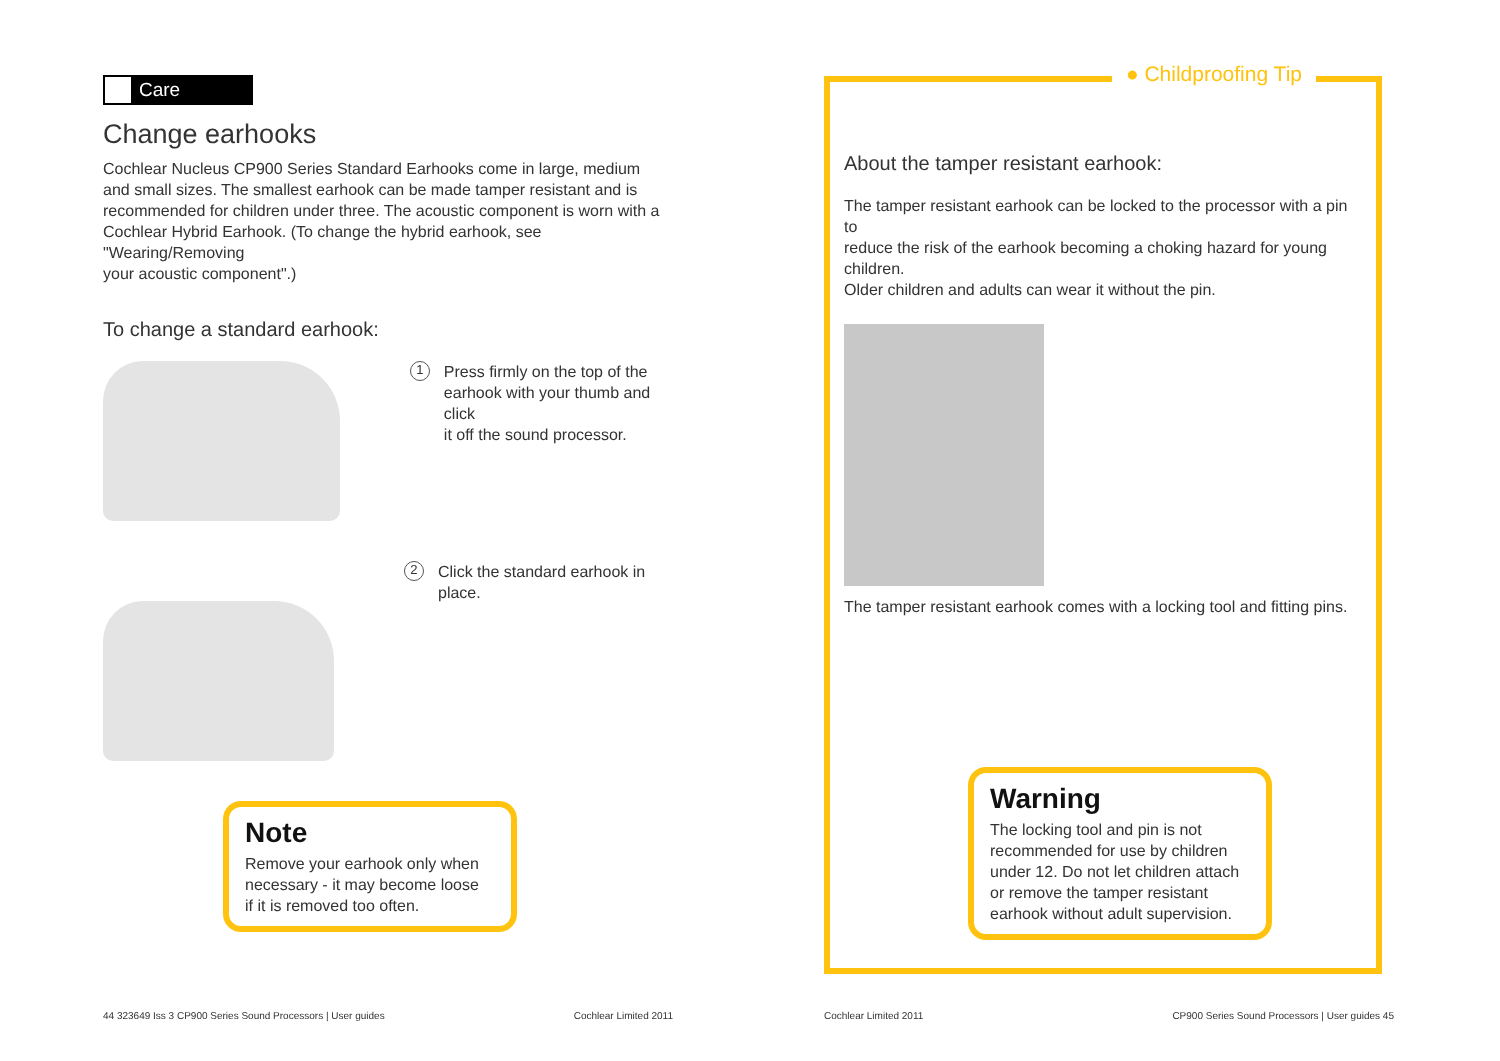Care
Change earhooks
Cochlear Nucleus CP900 Series Standard Earhooks come in large, medium
and small sizes. The smallest earhook can be made tamper resistant and is
recommended for children under three. The acoustic component is worn with a
Cochlear Hybrid Earhook. (To change the hybrid earhook, see "Wearing/Removing
your acoustic component".)
To change a standard earhook:
1
Press firmly on the top of the
earhook with your thumb and click
it off the sound processor.
2
Click the standard earhook in place.
Note
Remove your earhook only when
necessary - it may become loose
if it is removed too often.
44 323649 Iss 3 CP900 Series Sound Processors | User guides Cochlear Limited 2011
● Childproofing Tip
About the tamper resistant earhook:
The tamper resistant earhook can be locked to the processor with a pin to
reduce the risk of the earhook becoming a choking hazard for young children.
Older children and adults can wear it without the pin.
The tamper resistant earhook comes with a locking tool and fitting pins.
Warning
The locking tool and pin is not
recommended for use by children
under 12. Do not let children attach
or remove the tamper resistant
earhook without adult supervision.
Cochlear Limited 2011 CP900 Series Sound Processors | User guides 45